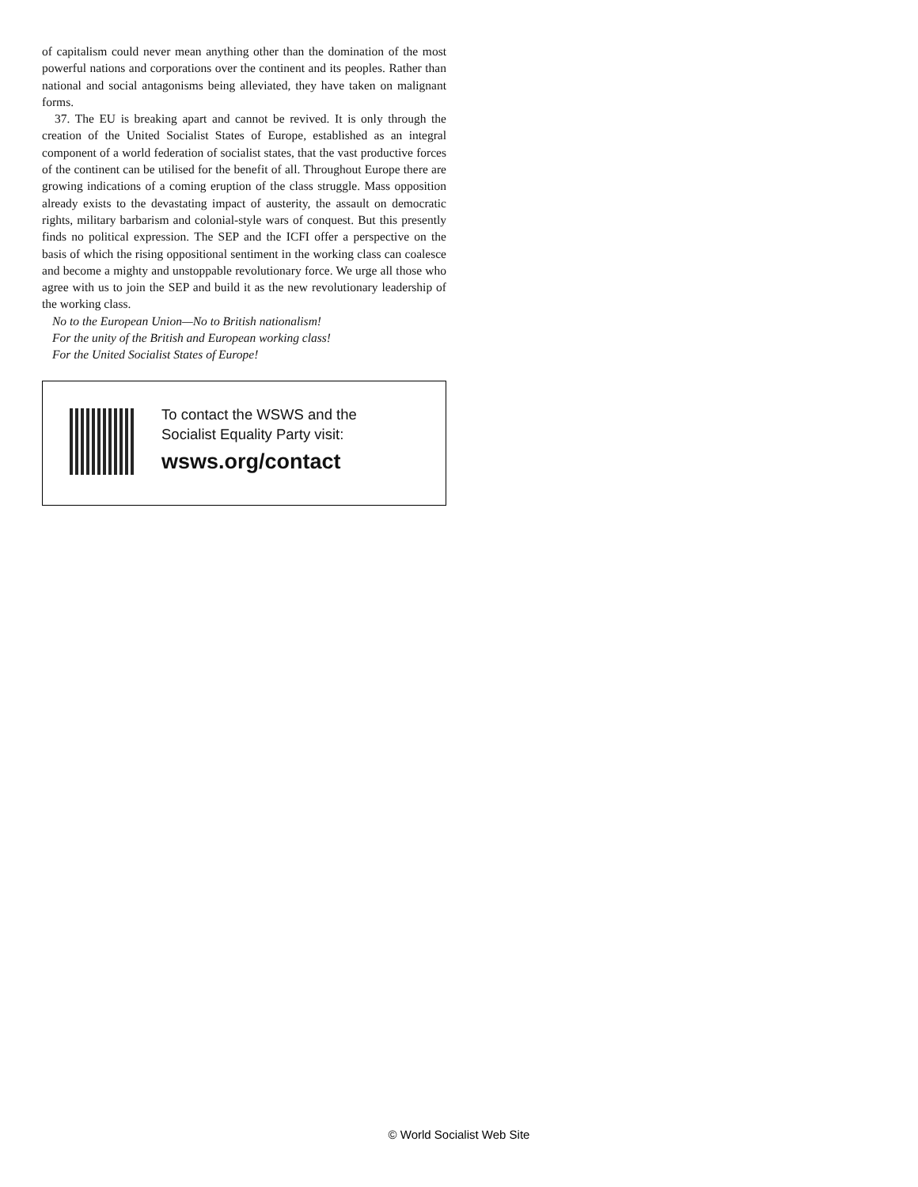of capitalism could never mean anything other than the domination of the most powerful nations and corporations over the continent and its peoples. Rather than national and social antagonisms being alleviated, they have taken on malignant forms.
37. The EU is breaking apart and cannot be revived. It is only through the creation of the United Socialist States of Europe, established as an integral component of a world federation of socialist states, that the vast productive forces of the continent can be utilised for the benefit of all. Throughout Europe there are growing indications of a coming eruption of the class struggle. Mass opposition already exists to the devastating impact of austerity, the assault on democratic rights, military barbarism and colonial-style wars of conquest. But this presently finds no political expression. The SEP and the ICFI offer a perspective on the basis of which the rising oppositional sentiment in the working class can coalesce and become a mighty and unstoppable revolutionary force. We urge all those who agree with us to join the SEP and build it as the new revolutionary leadership of the working class.
No to the European Union—No to British nationalism!
For the unity of the British and European working class!
For the United Socialist States of Europe!
To contact the WSWS and the
Socialist Equality Party visit:
wsws.org/contact
© World Socialist Web Site